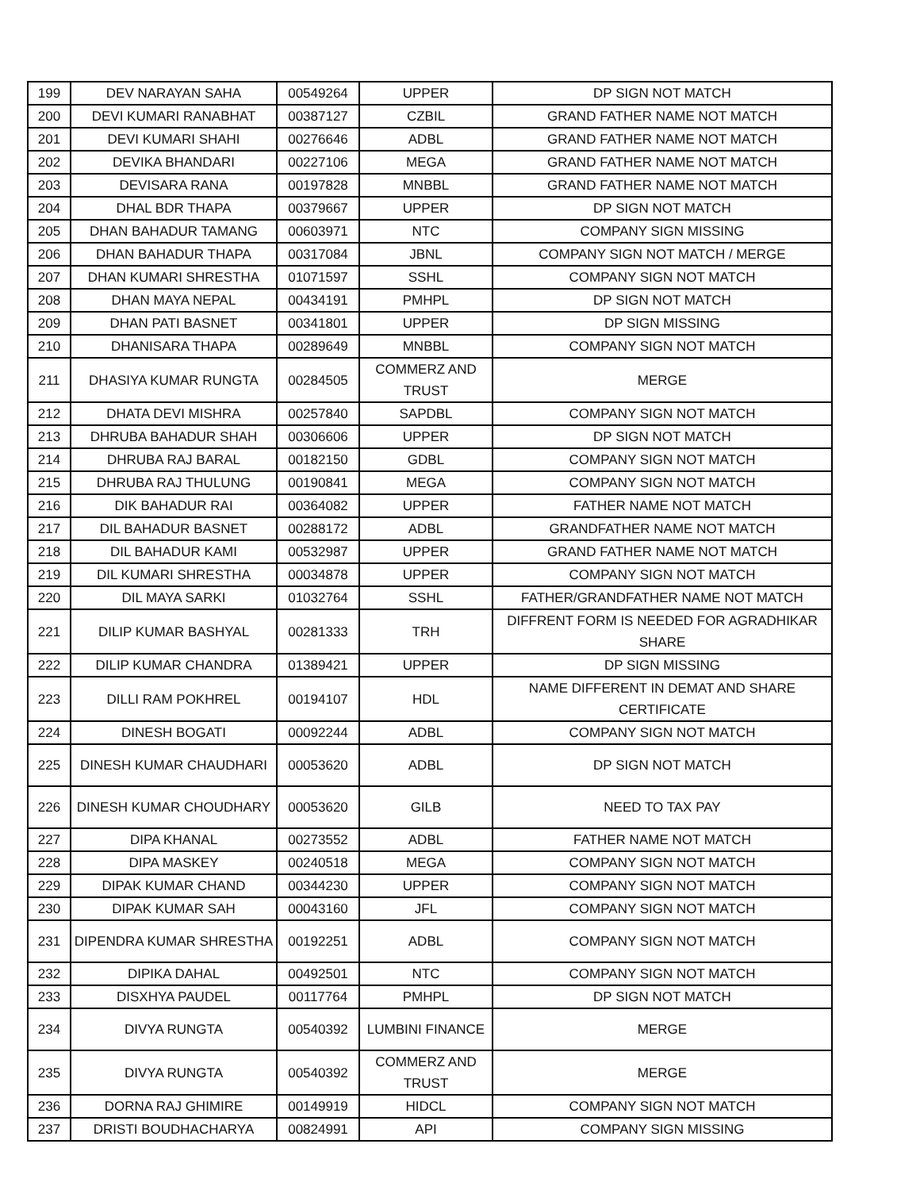| 199 | DEV NARAYAN SAHA | 00549264 | UPPER | DP SIGN NOT MATCH |
| 200 | DEVI KUMARI RANABHAT | 00387127 | CZBIL | GRAND FATHER NAME NOT MATCH |
| 201 | DEVI KUMARI SHAHI | 00276646 | ADBL | GRAND FATHER NAME NOT MATCH |
| 202 | DEVIKA BHANDARI | 00227106 | MEGA | GRAND FATHER NAME NOT MATCH |
| 203 | DEVISARA RANA | 00197828 | MNBBL | GRAND FATHER NAME NOT MATCH |
| 204 | DHAL BDR THAPA | 00379667 | UPPER | DP SIGN NOT MATCH |
| 205 | DHAN BAHADUR TAMANG | 00603971 | NTC | COMPANY SIGN MISSING |
| 206 | DHAN BAHADUR THAPA | 00317084 | JBNL | COMPANY SIGN NOT MATCH / MERGE |
| 207 | DHAN KUMARI SHRESTHA | 01071597 | SSHL | COMPANY SIGN NOT MATCH |
| 208 | DHAN MAYA NEPAL | 00434191 | PMHPL | DP SIGN NOT MATCH |
| 209 | DHAN PATI BASNET | 00341801 | UPPER | DP SIGN MISSING |
| 210 | DHANISARA THAPA | 00289649 | MNBBL | COMPANY SIGN NOT MATCH |
| 211 | DHASIYA KUMAR RUNGTA | 00284505 | COMMERZ AND TRUST | MERGE |
| 212 | DHATA DEVI MISHRA | 00257840 | SAPDBL | COMPANY SIGN NOT MATCH |
| 213 | DHRUBA BAHADUR SHAH | 00306606 | UPPER | DP SIGN NOT MATCH |
| 214 | DHRUBA RAJ BARAL | 00182150 | GDBL | COMPANY SIGN NOT MATCH |
| 215 | DHRUBA RAJ THULUNG | 00190841 | MEGA | COMPANY SIGN NOT MATCH |
| 216 | DIK BAHADUR RAI | 00364082 | UPPER | FATHER NAME NOT MATCH |
| 217 | DIL BAHADUR BASNET | 00288172 | ADBL | GRANDFATHER NAME NOT MATCH |
| 218 | DIL BAHADUR KAMI | 00532987 | UPPER | GRAND FATHER NAME NOT MATCH |
| 219 | DIL KUMARI SHRESTHA | 00034878 | UPPER | COMPANY SIGN NOT MATCH |
| 220 | DIL MAYA SARKI | 01032764 | SSHL | FATHER/GRANDFATHER NAME NOT MATCH |
| 221 | DILIP KUMAR BASHYAL | 00281333 | TRH | DIFFRENT FORM IS NEEDED FOR AGRADHIKAR SHARE |
| 222 | DILIP KUMAR CHANDRA | 01389421 | UPPER | DP SIGN MISSING |
| 223 | DILLI RAM POKHREL | 00194107 | HDL | NAME DIFFERENT IN DEMAT AND SHARE CERTIFICATE |
| 224 | DINESH BOGATI | 00092244 | ADBL | COMPANY SIGN NOT MATCH |
| 225 | DINESH KUMAR CHAUDHARI | 00053620 | ADBL | DP SIGN NOT MATCH |
| 226 | DINESH KUMAR CHOUDHARY | 00053620 | GILB | NEED TO TAX PAY |
| 227 | DIPA KHANAL | 00273552 | ADBL | FATHER NAME NOT MATCH |
| 228 | DIPA MASKEY | 00240518 | MEGA | COMPANY SIGN NOT MATCH |
| 229 | DIPAK KUMAR CHAND | 00344230 | UPPER | COMPANY SIGN NOT MATCH |
| 230 | DIPAK KUMAR SAH | 00043160 | JFL | COMPANY SIGN NOT MATCH |
| 231 | DIPENDRA KUMAR SHRESTHA | 00192251 | ADBL | COMPANY SIGN NOT MATCH |
| 232 | DIPIKA DAHAL | 00492501 | NTC | COMPANY SIGN NOT MATCH |
| 233 | DISXHYA PAUDEL | 00117764 | PMHPL | DP SIGN NOT MATCH |
| 234 | DIVYA RUNGTA | 00540392 | LUMBINI FINANCE | MERGE |
| 235 | DIVYA RUNGTA | 00540392 | COMMERZ AND TRUST | MERGE |
| 236 | DORNA RAJ GHIMIRE | 00149919 | HIDCL | COMPANY SIGN NOT MATCH |
| 237 | DRISTI BOUDHACHARYA | 00824991 | API | COMPANY SIGN MISSING |